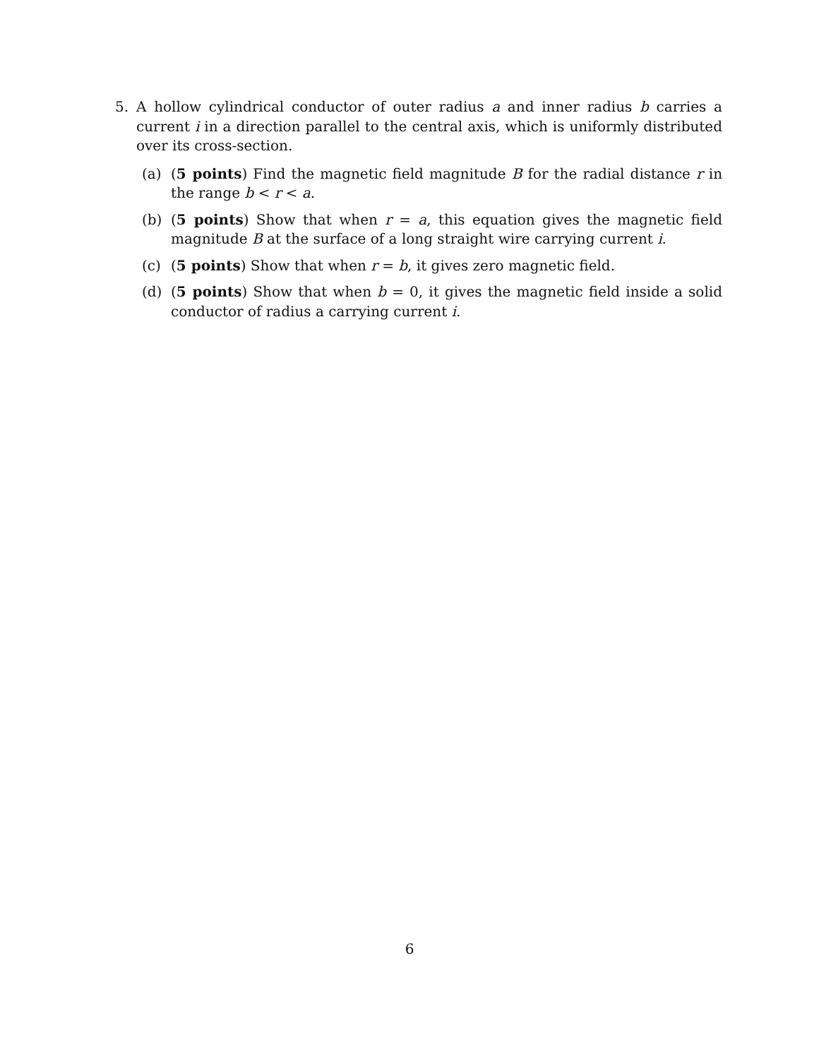5. A hollow cylindrical conductor of outer radius a and inner radius b carries a current i in a direction parallel to the central axis, which is uniformly distributed over its cross-section.
(a) (5 points) Find the magnetic field magnitude B for the radial distance r in the range b < r < a.
(b) (5 points) Show that when r = a, this equation gives the magnetic field magnitude B at the surface of a long straight wire carrying current i.
(c) (5 points) Show that when r = b, it gives zero magnetic field.
(d) (5 points) Show that when b = 0, it gives the magnetic field inside a solid conductor of radius a carrying current i.
6